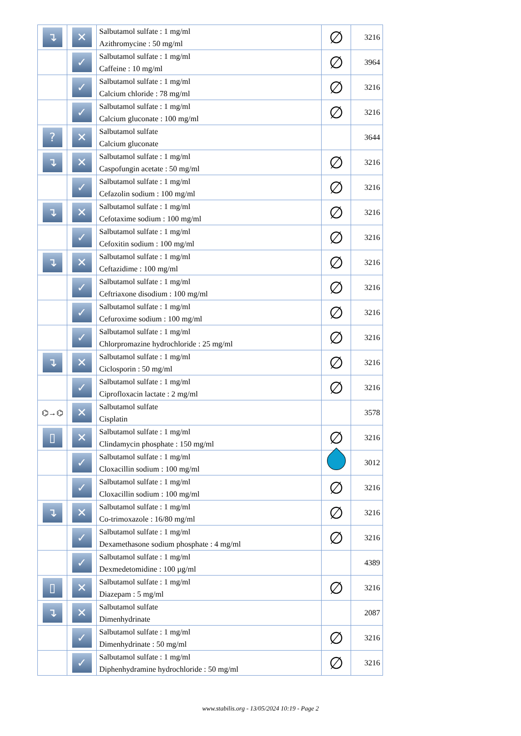| ↴ | ✕ | Salbutamol sulfate : 1 mg/ml Azithromycine : 50 mg/ml | ∅ | 3216 |
| | ✓ | Salbutamol sulfate : 1 mg/ml Caffeine : 10 mg/ml | ∅ | 3964 |
| | ✓ | Salbutamol sulfate : 1 mg/ml Calcium chloride : 78 mg/ml | ∅ | 3216 |
| | ✓ | Salbutamol sulfate : 1 mg/ml Calcium gluconate : 100 mg/ml | ∅ | 3216 |
| ? | ✕ | Salbutamol sulfate Calcium gluconate | | 3644 |
| ↴ | ✕ | Salbutamol sulfate : 1 mg/ml Caspofungin acetate : 50 mg/ml | ∅ | 3216 |
| | ✓ | Salbutamol sulfate : 1 mg/ml Cefazolin sodium : 100 mg/ml | ∅ | 3216 |
| ↴ | ✕ | Salbutamol sulfate : 1 mg/ml Cefotaxime sodium : 100 mg/ml | ∅ | 3216 |
| | ✓ | Salbutamol sulfate : 1 mg/ml Cefoxitin sodium : 100 mg/ml | ∅ | 3216 |
| ↴ | ✕ | Salbutamol sulfate : 1 mg/ml Ceftazidime : 100 mg/ml | ∅ | 3216 |
| | ✓ | Salbutamol sulfate : 1 mg/ml Ceftriaxone disodium : 100 mg/ml | ∅ | 3216 |
| | ✓ | Salbutamol sulfate : 1 mg/ml Cefuroxime sodium : 100 mg/ml | ∅ | 3216 |
| | ✓ | Salbutamol sulfate : 1 mg/ml Chlorpromazine hydrochloride : 25 mg/ml | ∅ | 3216 |
| ↴ | ✕ | Salbutamol sulfate : 1 mg/ml Ciclosporin : 50 mg/ml | ∅ | 3216 |
| | ✓ | Salbutamol sulfate : 1 mg/ml Ciprofloxacin lactate : 2 mg/ml | ∅ | 3216 |
| ⌬→⌬ | ✕ | Salbutamol sulfate Cisplatin | | 3578 |
| ▯ | ✕ | Salbutamol sulfate : 1 mg/ml Clindamycin phosphate : 150 mg/ml | ∅ | 3216 |
| | ✓ | Salbutamol sulfate : 1 mg/ml Cloxacillin sodium : 100 mg/ml | | 3012 |
| | ✓ | Salbutamol sulfate : 1 mg/ml Cloxacillin sodium : 100 mg/ml | ∅ | 3216 |
| ↴ | ✕ | Salbutamol sulfate : 1 mg/ml Co-trimoxazole : 16/80 mg/ml | ∅ | 3216 |
| | ✓ | Salbutamol sulfate : 1 mg/ml Dexamethasone sodium phosphate : 4 mg/ml | ∅ | 3216 |
| | ✓ | Salbutamol sulfate : 1 mg/ml Dexmedetomidine : 100 µg/ml | | 4389 |
| ▯ | ✕ | Salbutamol sulfate : 1 mg/ml Diazepam : 5 mg/ml | ∅ | 3216 |
| ↴ | ✕ | Salbutamol sulfate Dimenhydrinate | | 2087 |
| | ✓ | Salbutamol sulfate : 1 mg/ml Dimenhydrinate : 50 mg/ml | ∅ | 3216 |
| | ✓ | Salbutamol sulfate : 1 mg/ml Diphenhydramine hydrochloride : 50 mg/ml | ∅ | 3216 |
www.stabilis.org - 13/05/2024 10:19 - Page 2